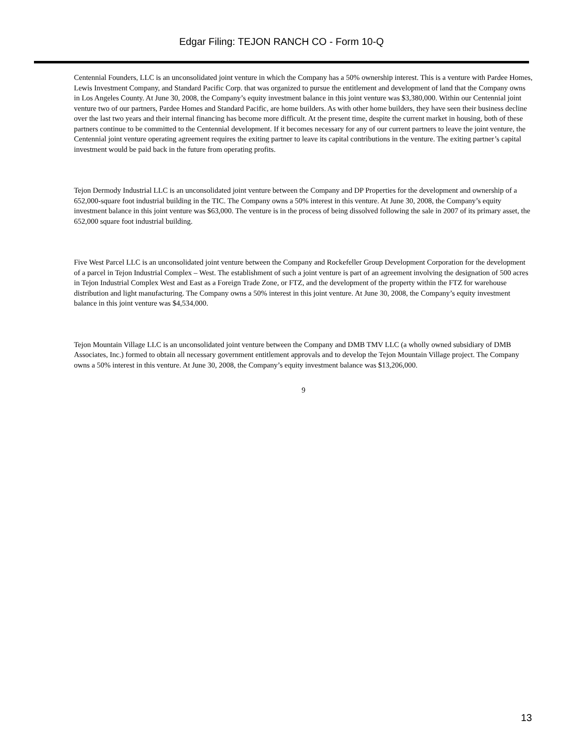Edgar Filing: TEJON RANCH CO - Form 10-Q
Centennial Founders, LLC is an unconsolidated joint venture in which the Company has a 50% ownership interest. This is a venture with Pardee Homes, Lewis Investment Company, and Standard Pacific Corp. that was organized to pursue the entitlement and development of land that the Company owns in Los Angeles County. At June 30, 2008, the Company’s equity investment balance in this joint venture was $3,380,000. Within our Centennial joint venture two of our partners, Pardee Homes and Standard Pacific, are home builders. As with other home builders, they have seen their business decline over the last two years and their internal financing has become more difficult. At the present time, despite the current market in housing, both of these partners continue to be committed to the Centennial development. If it becomes necessary for any of our current partners to leave the joint venture, the Centennial joint venture operating agreement requires the exiting partner to leave its capital contributions in the venture. The exiting partner’s capital investment would be paid back in the future from operating profits.
Tejon Dermody Industrial LLC is an unconsolidated joint venture between the Company and DP Properties for the development and ownership of a 652,000-square foot industrial building in the TIC. The Company owns a 50% interest in this venture. At June 30, 2008, the Company’s equity investment balance in this joint venture was $63,000. The venture is in the process of being dissolved following the sale in 2007 of its primary asset, the 652,000 square foot industrial building.
Five West Parcel LLC is an unconsolidated joint venture between the Company and Rockefeller Group Development Corporation for the development of a parcel in Tejon Industrial Complex – West. The establishment of such a joint venture is part of an agreement involving the designation of 500 acres in Tejon Industrial Complex West and East as a Foreign Trade Zone, or FTZ, and the development of the property within the FTZ for warehouse distribution and light manufacturing. The Company owns a 50% interest in this joint venture. At June 30, 2008, the Company’s equity investment balance in this joint venture was $4,534,000.
Tejon Mountain Village LLC is an unconsolidated joint venture between the Company and DMB TMV LLC (a wholly owned subsidiary of DMB Associates, Inc.) formed to obtain all necessary government entitlement approvals and to develop the Tejon Mountain Village project. The Company owns a 50% interest in this venture. At June 30, 2008, the Company’s equity investment balance was $13,206,000.
9
13